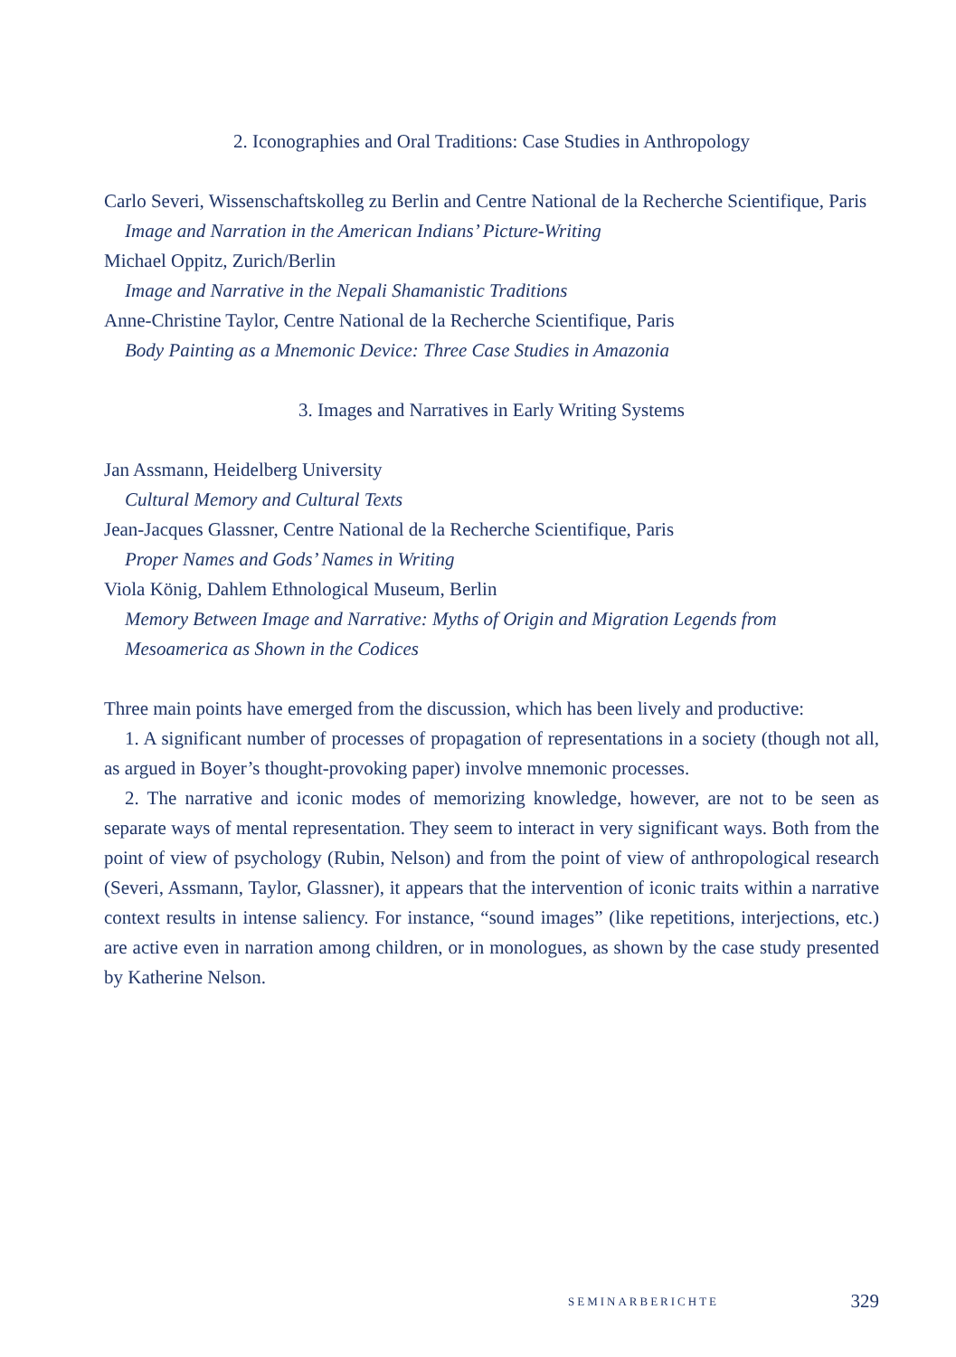2. Iconographies and Oral Traditions: Case Studies in Anthropology
Carlo Severi, Wissenschaftskolleg zu Berlin and Centre National de la Recherche Scientifique, Paris
Image and Narration in the American Indians’ Picture-Writing
Michael Oppitz, Zurich/Berlin
Image and Narrative in the Nepali Shamanistic Traditions
Anne-Christine Taylor, Centre National de la Recherche Scientifique, Paris
Body Painting as a Mnemonic Device: Three Case Studies in Amazonia
3. Images and Narratives in Early Writing Systems
Jan Assmann, Heidelberg University
Cultural Memory and Cultural Texts
Jean-Jacques Glassner, Centre National de la Recherche Scientifique, Paris
Proper Names and Gods’ Names in Writing
Viola König, Dahlem Ethnological Museum, Berlin
Memory Between Image and Narrative: Myths of Origin and Migration Legends from Mesoamerica as Shown in the Codices
Three main points have emerged from the discussion, which has been lively and productive:
1. A significant number of processes of propagation of representations in a society (though not all, as argued in Boyer’s thought-provoking paper) involve mnemonic processes.
2. The narrative and iconic modes of memorizing knowledge, however, are not to be seen as separate ways of mental representation. They seem to interact in very significant ways. Both from the point of view of psychology (Rubin, Nelson) and from the point of view of anthropological research (Severi, Assmann, Taylor, Glassner), it appears that the intervention of iconic traits within a narrative context results in intense saliency. For instance, “sound images” (like repetitions, interjections, etc.) are active even in narration among children, or in monologues, as shown by the case study presented by Katherine Nelson.
SEMINARBERICHTE 329